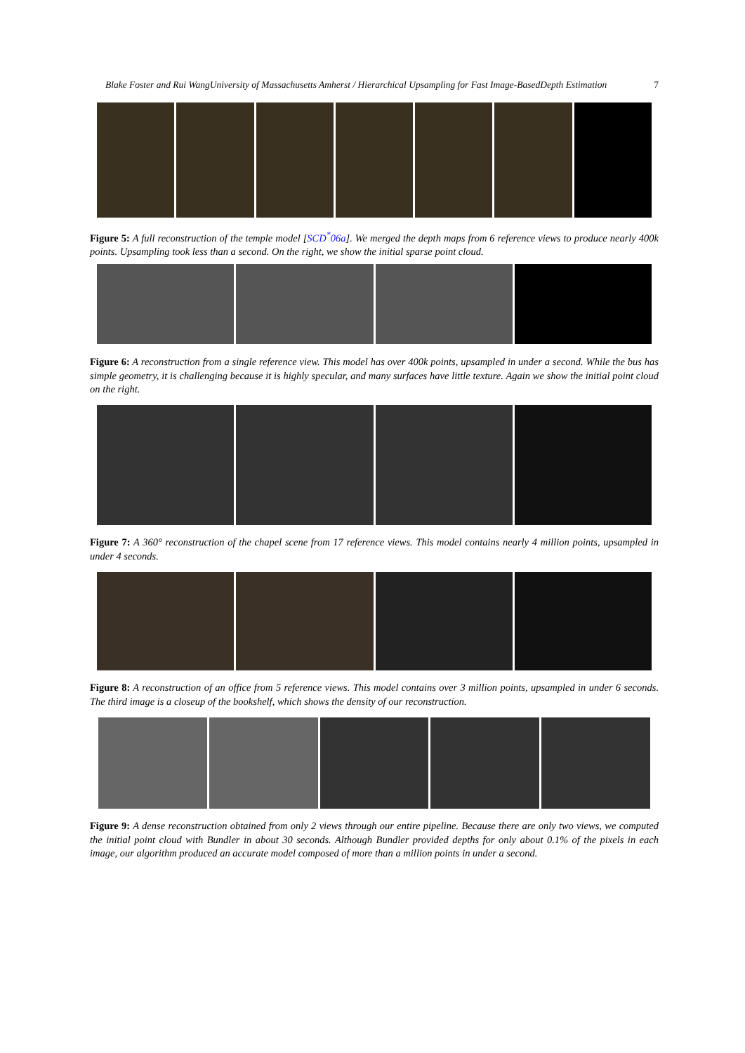Blake Foster and Rui WangUniversity of Massachusetts Amherst / Hierarchical Upsampling for Fast Image-BasedDepth Estimation 7
Figure 5: A full reconstruction of the temple model [SCD<sup>*</sup>06a]. We merged the depth maps from 6 reference views to produce nearly 400k points. Upsampling took less than a second. On the right, we show the initial sparse point cloud.
Figure 6: A reconstruction from a single reference view. This model has over 400k points, upsampled in under a second. While the bus has simple geometry, it is challenging because it is highly specular, and many surfaces have little texture. Again we show the initial point cloud on the right.
Figure 7: A 360° reconstruction of the chapel scene from 17 reference views. This model contains nearly 4 million points, upsampled in under 4 seconds.
Figure 8: A reconstruction of an office from 5 reference views. This model contains over 3 million points, upsampled in under 6 seconds. The third image is a closeup of the bookshelf, which shows the density of our reconstruction.
Figure 9: A dense reconstruction obtained from only 2 views through our entire pipeline. Because there are only two views, we computed the initial point cloud with Bundler in about 30 seconds. Although Bundler provided depths for only about 0.1% of the pixels in each image, our algorithm produced an accurate model composed of more than a million points in under a second.